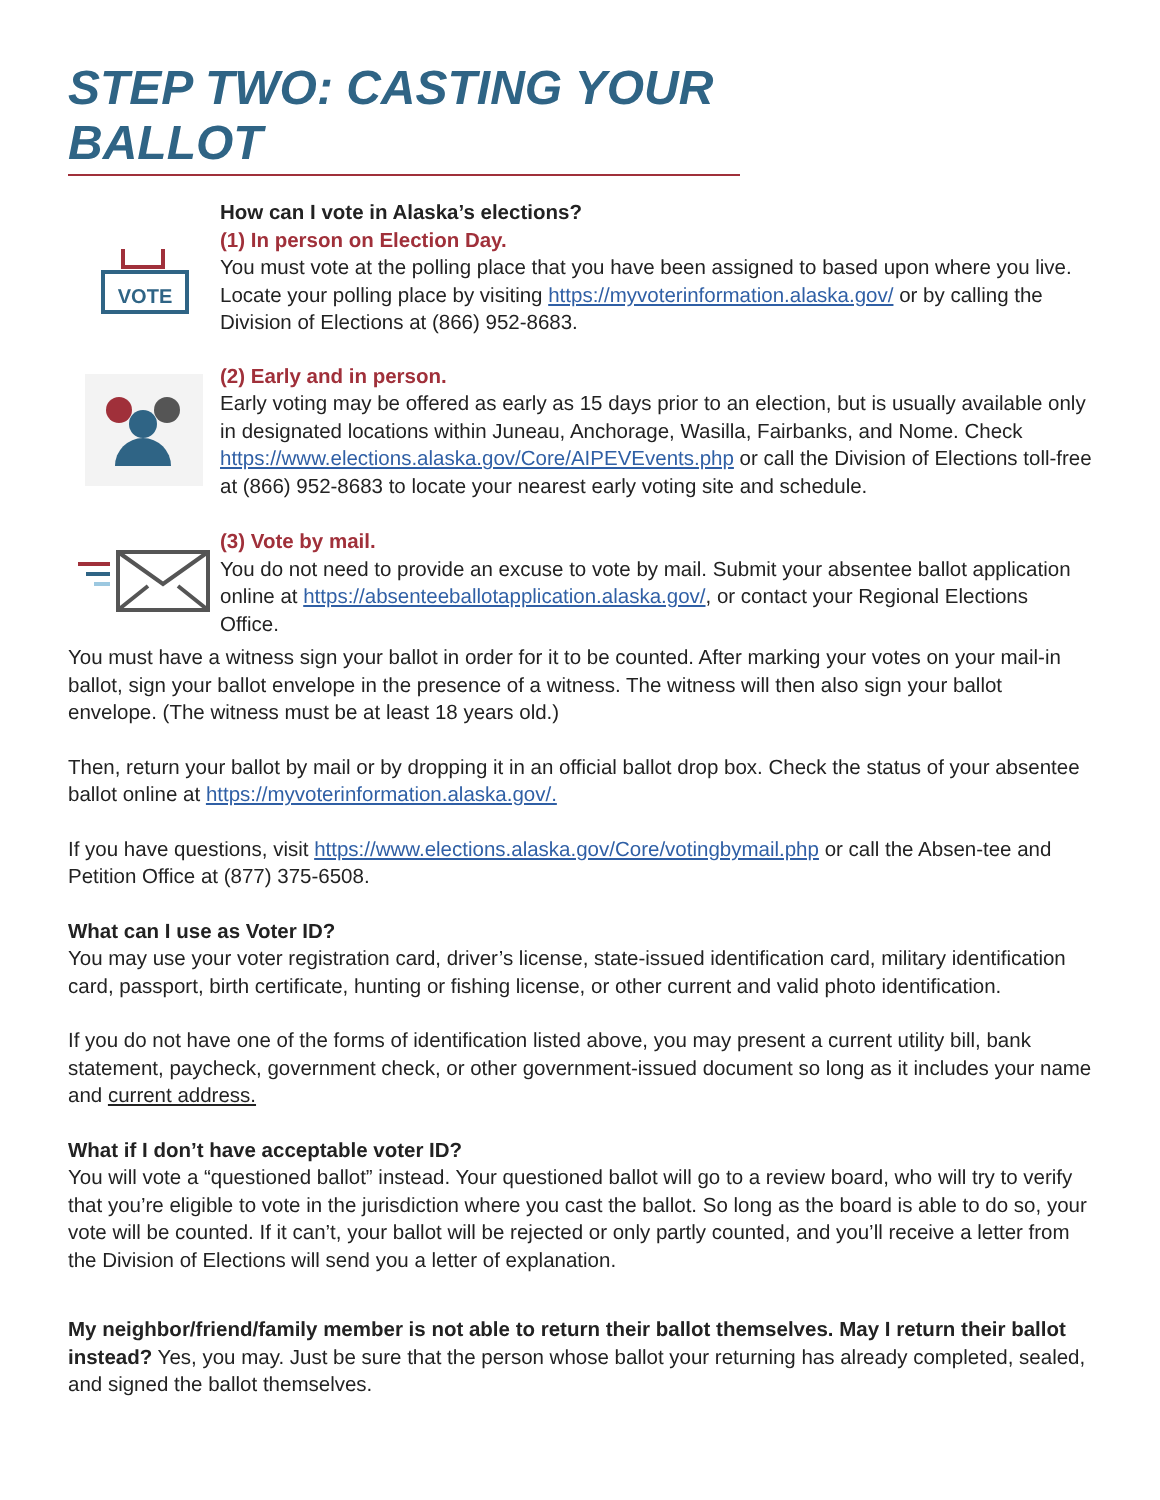STEP TWO: CASTING YOUR BALLOT
VOTE
How can I vote in Alaska’s elections?
(1) In person on Election Day.
You must vote at the polling place that you have been assigned to based upon where you live. Locate your polling place by visiting https://myvoterinformation.alaska.gov/ or by calling the Division of Elections at (866) 952-8683.
(2) Early and in person.
Early voting may be offered as early as 15 days prior to an election, but is usually available only in designated locations within Juneau, Anchorage, Wasilla, Fairbanks, and Nome. Check https://www.elections.alaska.gov/Core/AIPEVEvents.php or call the Division of Elections toll-free at (866) 952-8683 to locate your nearest early voting site and schedule.
(3) Vote by mail.
You do not need to provide an excuse to vote by mail. Submit your absentee ballot application online at https://absenteeballotapplication.alaska.gov/, or contact your Regional Elections Office.
You must have a witness sign your ballot in order for it to be counted. After marking your votes on your mail-in ballot, sign your ballot envelope in the presence of a witness. The witness will then also sign your ballot envelope. (The witness must be at least 18 years old.)
Then, return your ballot by mail or by dropping it in an official ballot drop box. Check the status of your absentee ballot online at https://myvoterinformation.alaska.gov/.
If you have questions, visit https://www.elections.alaska.gov/Core/votingbymail.php or call the Absen-tee and Petition Office at (877) 375-6508.
What can I use as Voter ID?
You may use your voter registration card, driver’s license, state-issued identification card, military identification card, passport, birth certificate, hunting or fishing license, or other current and valid photo identification.
If you do not have one of the forms of identification listed above, you may present a current utility bill, bank statement, paycheck, government check, or other government-issued document so long as it includes your name and current address.
What if I don’t have acceptable voter ID?
You will vote a “questioned ballot” instead. Your questioned ballot will go to a review board, who will try to verify that you’re eligible to vote in the jurisdiction where you cast the ballot. So long as the board is able to do so, your vote will be counted. If it can’t, your ballot will be rejected or only partly counted, and you’ll receive a letter from the Division of Elections will send you a letter of explanation.
My neighbor/friend/family member is not able to return their ballot themselves. May I return their ballot instead? Yes, you may. Just be sure that the person whose ballot your returning has already completed, sealed, and signed the ballot themselves.